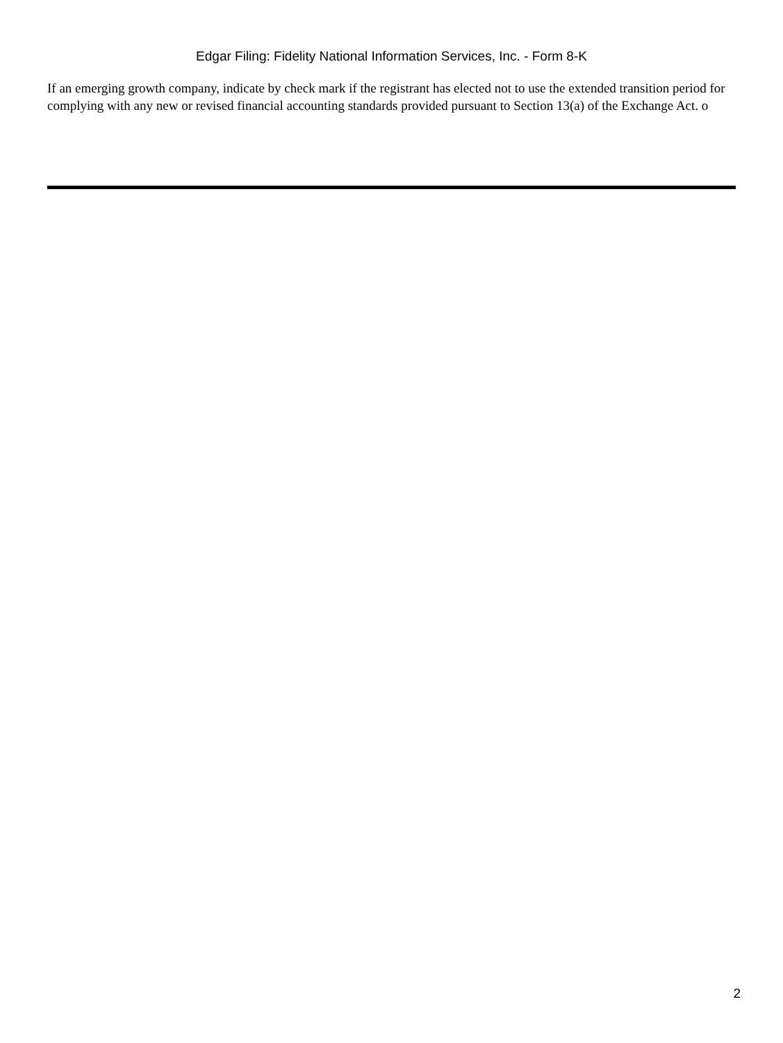Edgar Filing: Fidelity National Information Services, Inc. - Form 8-K
If an emerging growth company, indicate by check mark if the registrant has elected not to use the extended transition period for complying with any new or revised financial accounting standards provided pursuant to Section 13(a) of the Exchange Act. o
2